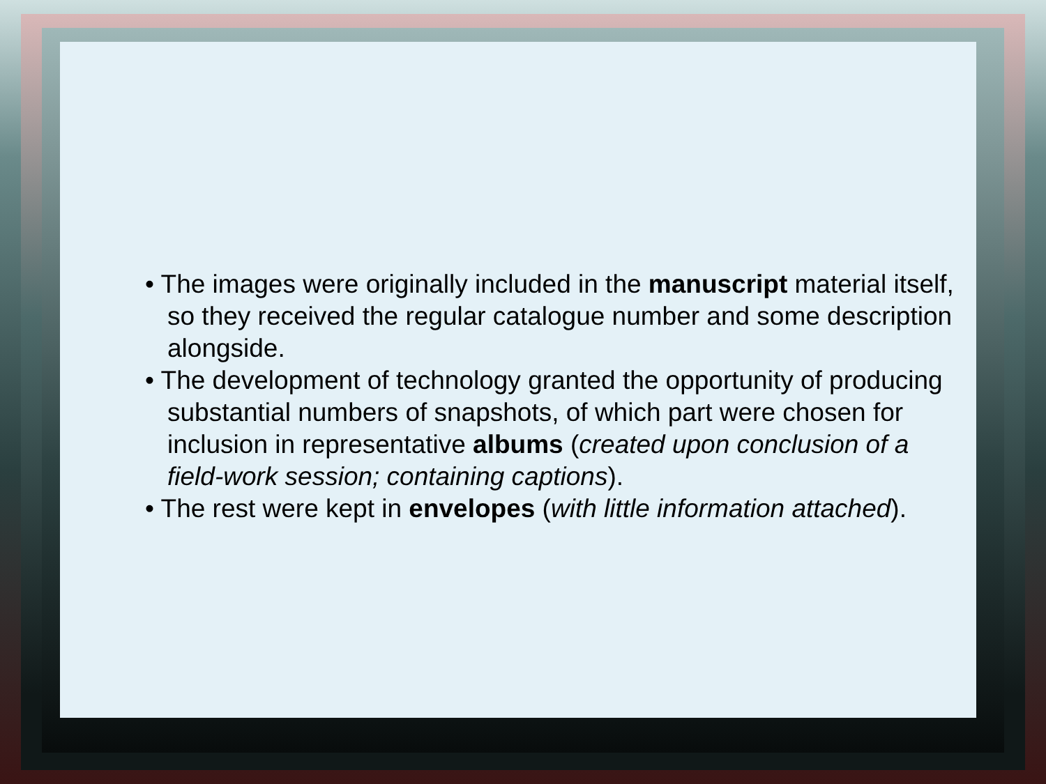• The images were originally included in the manuscript material itself, so they received the regular catalogue number and some description alongside.
• The development of technology granted the opportunity of producing substantial numbers of snapshots, of which part were chosen for inclusion in representative albums (created upon conclusion of a field-work session; containing captions).
• The rest were kept in envelopes (with little information attached).